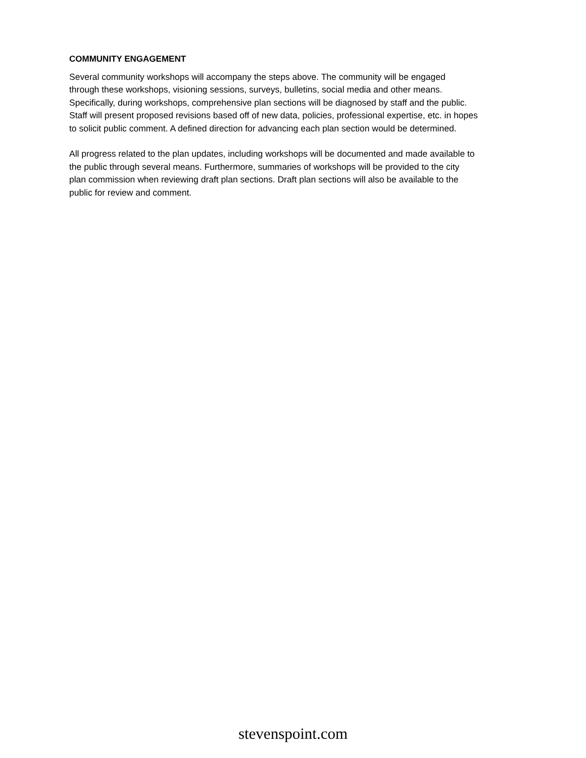COMMUNITY ENGAGEMENT
Several community workshops will accompany the steps above. The community will be engaged through these workshops, visioning sessions, surveys, bulletins, social media and other means. Specifically, during workshops, comprehensive plan sections will be diagnosed by staff and the public. Staff will present proposed revisions based off of new data, policies, professional expertise, etc. in hopes to solicit public comment. A defined direction for advancing each plan section would be determined.
All progress related to the plan updates, including workshops will be documented and made available to the public through several means. Furthermore, summaries of workshops will be provided to the city plan commission when reviewing draft plan sections. Draft plan sections will also be available to the public for review and comment.
stevenspoint.com